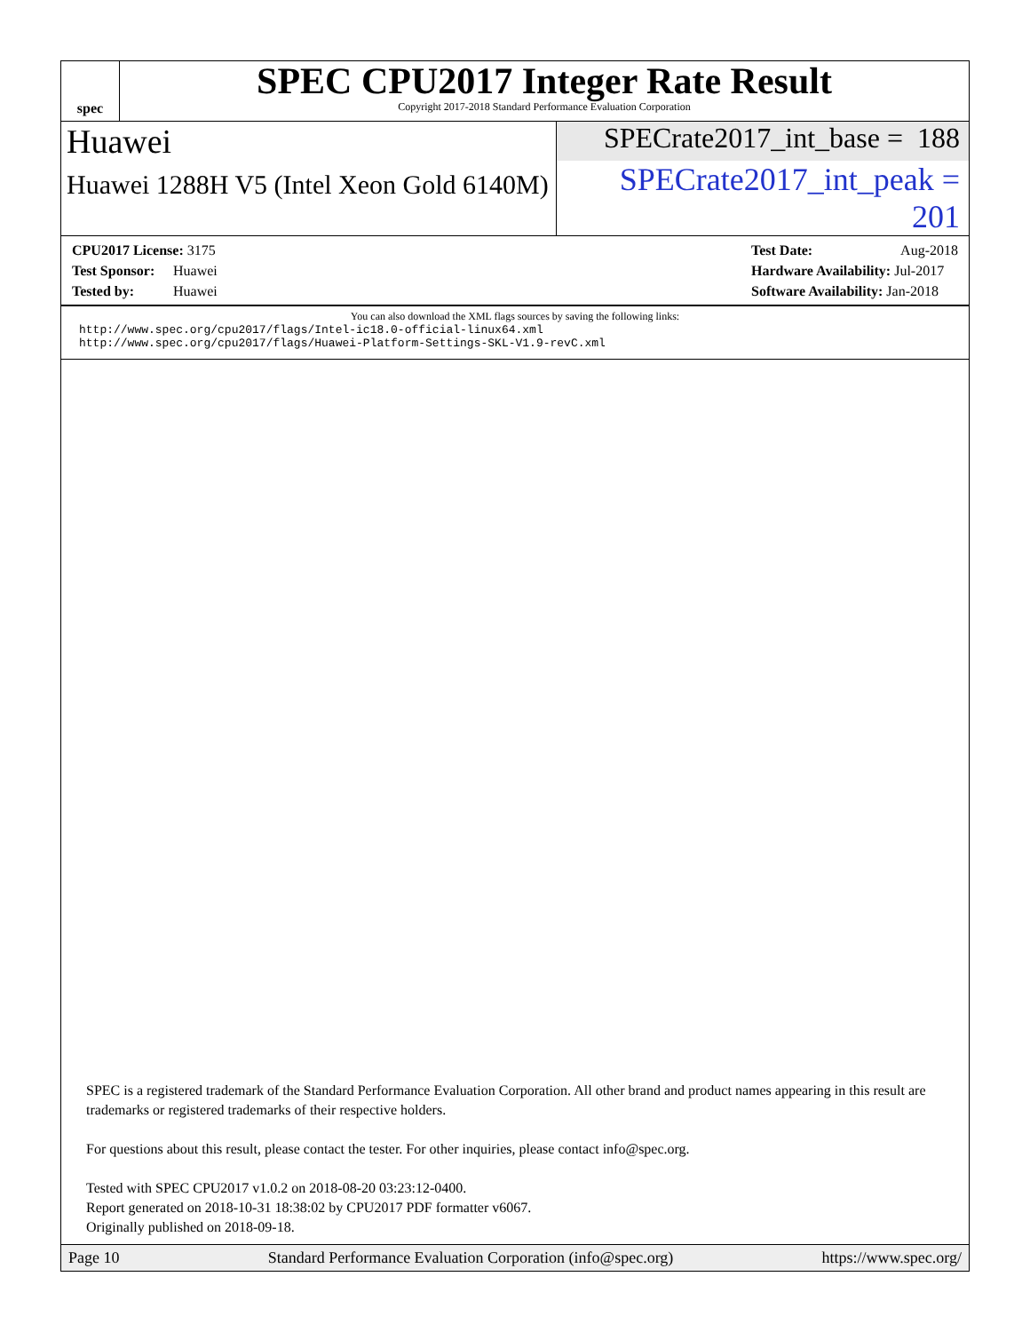spec
SPEC CPU2017 Integer Rate Result
Copyright 2017-2018 Standard Performance Evaluation Corporation
Huawei
SPECrate2017_int_base = 188
Huawei 1288H V5 (Intel Xeon Gold 6140M)
SPECrate2017_int_peak = 201
CPU2017 License: 3175
Test Sponsor: Huawei
Tested by: Huawei
Test Date: Aug-2018
Hardware Availability: Jul-2017
Software Availability: Jan-2018
You can also download the XML flags sources by saving the following links:
http://www.spec.org/cpu2017/flags/Intel-ic18.0-official-linux64.xml
http://www.spec.org/cpu2017/flags/Huawei-Platform-Settings-SKL-V1.9-revC.xml
SPEC is a registered trademark of the Standard Performance Evaluation Corporation. All other brand and product names appearing in this result are trademarks or registered trademarks of their respective holders.
For questions about this result, please contact the tester. For other inquiries, please contact info@spec.org.
Tested with SPEC CPU2017 v1.0.2 on 2018-08-20 03:23:12-0400.
Report generated on 2018-10-31 18:38:02 by CPU2017 PDF formatter v6067.
Originally published on 2018-09-18.
Page 10 Standard Performance Evaluation Corporation (info@spec.org) https://www.spec.org/